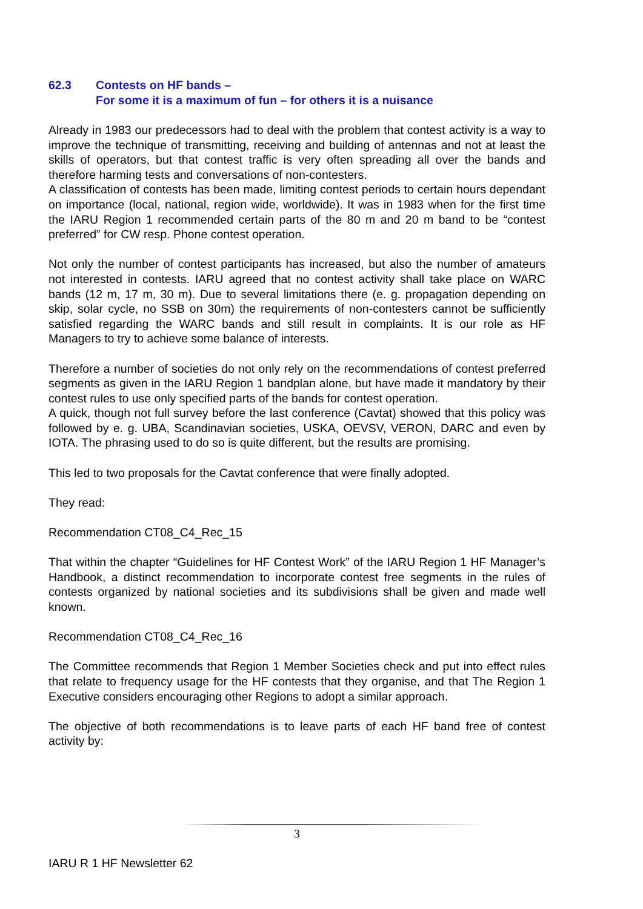62.3 Contests on HF bands –
For some it is a maximum of fun – for others it is a nuisance
Already in 1983 our predecessors had to deal with the problem that contest activity is a way to improve the technique of transmitting, receiving and building of antennas and not at least the skills of operators, but that contest traffic is very often spreading all over the bands and therefore harming tests and conversations of non-contesters.
A classification of contests has been made, limiting contest periods to certain hours dependant on importance (local, national, region wide, worldwide). It was in 1983 when for the first time the IARU Region 1 recommended certain parts of the 80 m and 20 m band to be “contest preferred” for CW resp. Phone contest operation.
Not only the number of contest participants has increased, but also the number of amateurs not interested in contests. IARU agreed that no contest activity shall take place on WARC bands (12 m, 17 m, 30 m). Due to several limitations there (e. g. propagation depending on skip, solar cycle, no SSB on 30m) the requirements of non-contesters cannot be sufficiently satisfied regarding the WARC bands and still result in complaints. It is our role as HF Managers to try to achieve some balance of interests.
Therefore a number of societies do not only rely on the recommendations of contest preferred segments as given in the IARU Region 1 bandplan alone, but have made it mandatory by their contest rules to use only specified parts of the bands for contest operation.
A quick, though not full survey before the last conference (Cavtat) showed that this policy was followed by e. g. UBA, Scandinavian societies, USKA, OEVSV, VERON, DARC and even by IOTA. The phrasing used to do so is quite different, but the results are promising.
This led to two proposals for the Cavtat conference that were finally adopted.
They read:
Recommendation CT08_C4_Rec_15
That within the chapter “Guidelines for HF Contest Work” of the IARU Region 1 HF Manager’s Handbook, a distinct recommendation to incorporate contest free segments in the rules of contests organized by national societies and its subdivisions shall be given and made well known.
Recommendation CT08_C4_Rec_16
The Committee recommends that Region 1 Member Societies check and put into effect rules that relate to frequency usage for the HF contests that they organise, and that The Region 1 Executive considers encouraging other Regions to adopt a similar approach.
The objective of both recommendations is to leave parts of each HF band free of contest activity by:
3
IARU R 1 HF Newsletter 62